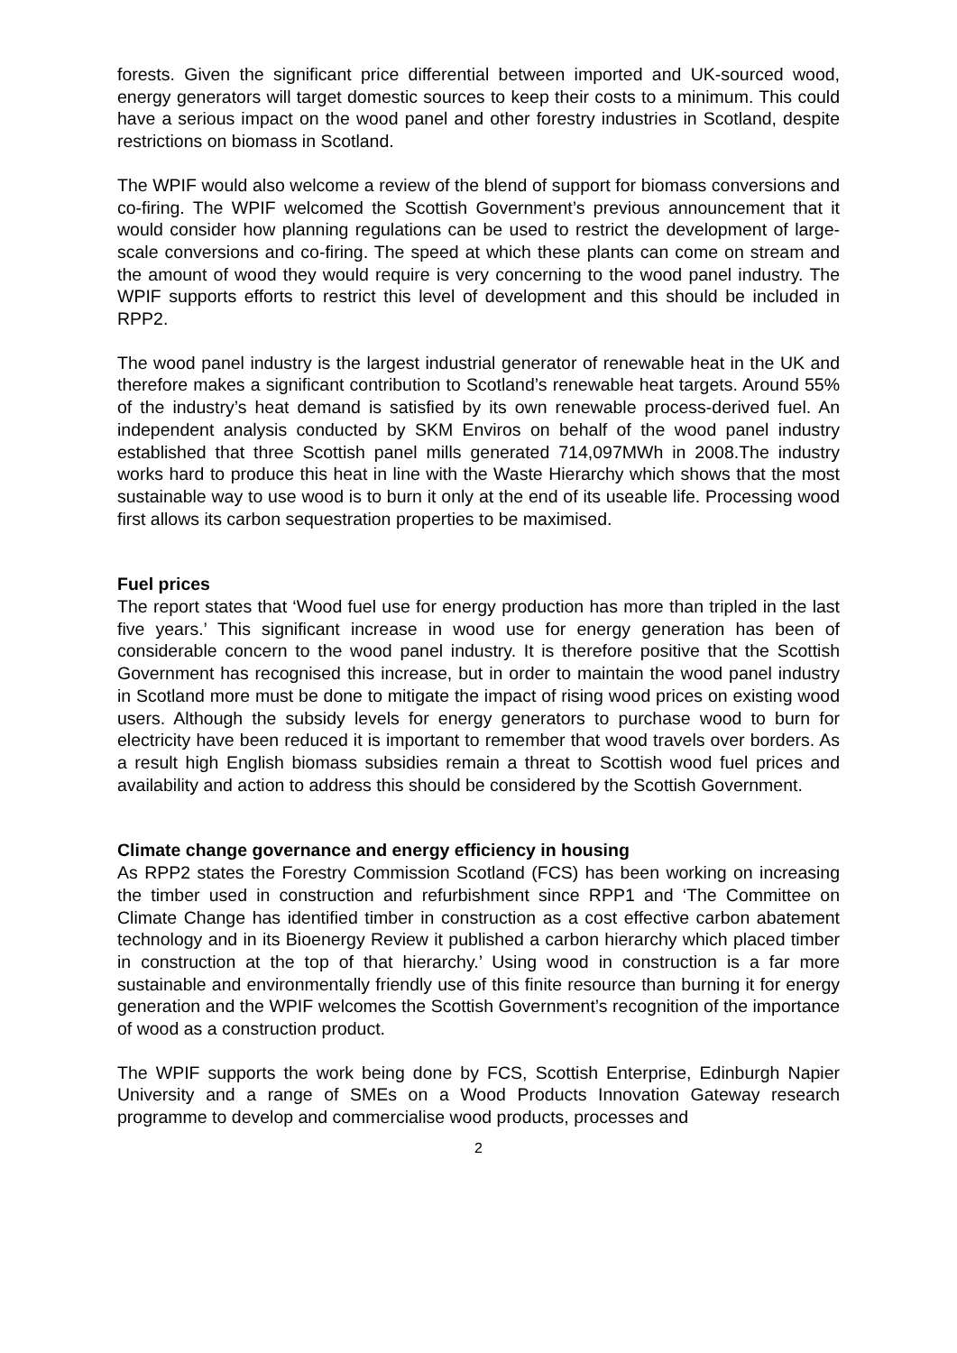forests. Given the significant price differential between imported and UK-sourced wood, energy generators will target domestic sources to keep their costs to a minimum. This could have a serious impact on the wood panel and other forestry industries in Scotland, despite restrictions on biomass in Scotland.
The WPIF would also welcome a review of the blend of support for biomass conversions and co-firing. The WPIF welcomed the Scottish Government’s previous announcement that it would consider how planning regulations can be used to restrict the development of large-scale conversions and co-firing. The speed at which these plants can come on stream and the amount of wood they would require is very concerning to the wood panel industry. The WPIF supports efforts to restrict this level of development and this should be included in RPP2.
The wood panel industry is the largest industrial generator of renewable heat in the UK and therefore makes a significant contribution to Scotland’s renewable heat targets. Around 55% of the industry’s heat demand is satisfied by its own renewable process-derived fuel. An independent analysis conducted by SKM Enviros on behalf of the wood panel industry established that three Scottish panel mills generated 714,097MWh in 2008.The industry works hard to produce this heat in line with the Waste Hierarchy which shows that the most sustainable way to use wood is to burn it only at the end of its useable life. Processing wood first allows its carbon sequestration properties to be maximised.
Fuel prices
The report states that ‘Wood fuel use for energy production has more than tripled in the last five years.’ This significant increase in wood use for energy generation has been of considerable concern to the wood panel industry. It is therefore positive that the Scottish Government has recognised this increase, but in order to maintain the wood panel industry in Scotland more must be done to mitigate the impact of rising wood prices on existing wood users. Although the subsidy levels for energy generators to purchase wood to burn for electricity have been reduced it is important to remember that wood travels over borders. As a result high English biomass subsidies remain a threat to Scottish wood fuel prices and availability and action to address this should be considered by the Scottish Government.
Climate change governance and energy efficiency in housing
As RPP2 states the Forestry Commission Scotland (FCS) has been working on increasing the timber used in construction and refurbishment since RPP1 and ‘The Committee on Climate Change has identified timber in construction as a cost effective carbon abatement technology and in its Bioenergy Review it published a carbon hierarchy which placed timber in construction at the top of that hierarchy.’ Using wood in construction is a far more sustainable and environmentally friendly use of this finite resource than burning it for energy generation and the WPIF welcomes the Scottish Government’s recognition of the importance of wood as a construction product.
The WPIF supports the work being done by FCS, Scottish Enterprise, Edinburgh Napier University and a range of SMEs on a Wood Products Innovation Gateway research programme to develop and commercialise wood products, processes and
2